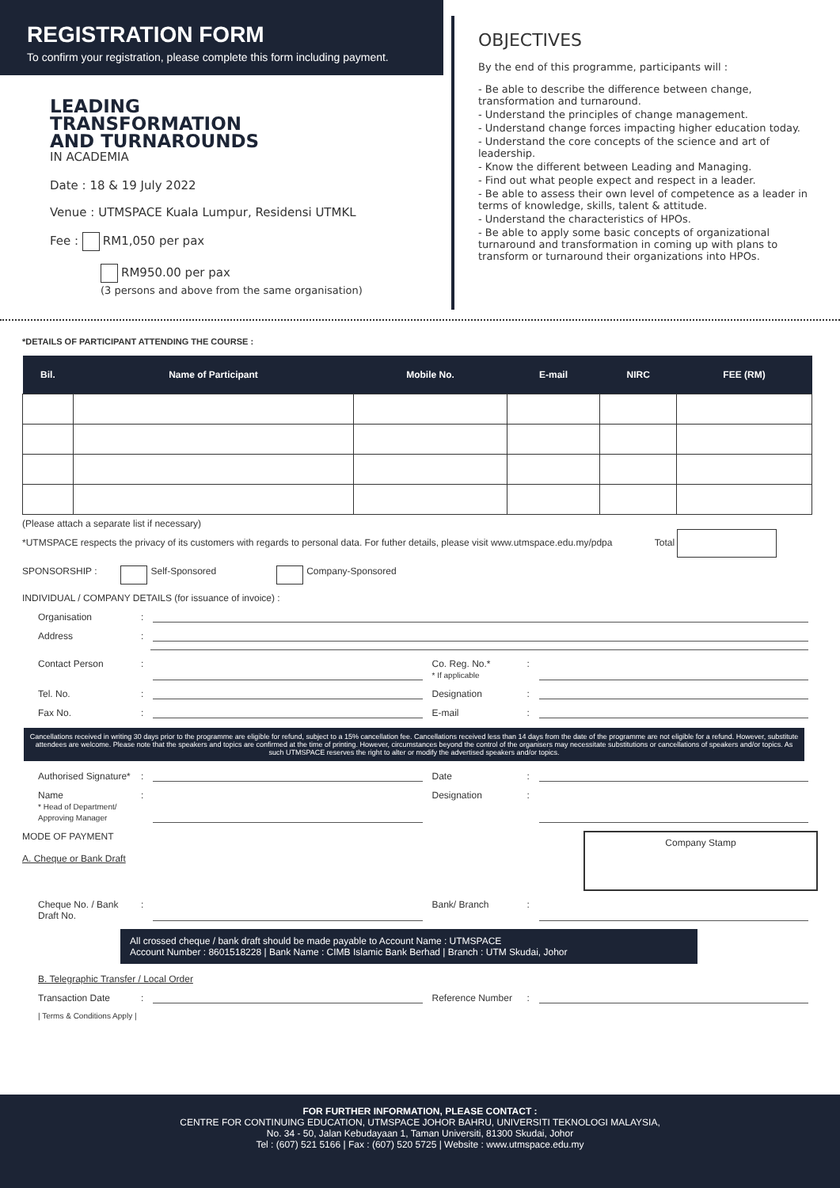REGISTRATION FORM
To confirm your registration, please complete this form including payment.
LEADING
TRANSFORMATION
AND TURNAROUNDS
IN ACADEMIA
Date : 18 & 19 July 2022
Venue : UTMSPACE Kuala Lumpur, Residensi UTMKL
Fee : RM1,050 per pax
RM950.00 per pax
(3 persons and above from the same organisation)
OBJECTIVES
By the end of this programme, participants will :
- Be able to describe the difference between change, transformation and turnaround.
- Understand the principles of change management.
- Understand change forces impacting higher education today.
- Understand the core concepts of the science and art of leadership.
- Know the different between Leading and Managing.
- Find out what people expect and respect in a leader.
- Be able to assess their own level of competence as a leader in terms of knowledge, skills, talent & attitude.
- Understand the characteristics of HPOs.
- Be able to apply some basic concepts of organizational turnaround and transformation in coming up with plans to transform or turnaround their organizations into HPOs.
*DETAILS OF PARTICIPANT ATTENDING THE COURSE :
| Bil. | Name of Participant | Mobile No. | E-mail | NIRC | FEE (RM) |
| --- | --- | --- | --- | --- | --- |
(Please attach a separate list if necessary)
*UTMSPACE respects the privacy of its customers with regards to personal data. For futher details, please visit www.utmspace.edu.my/pdpa Total
SPONSORSHIP : Self-Sponsored Company-Sponsored
INDIVIDUAL / COMPANY DETAILS (for issuance of invoice) :
Organisation:
Address:
Contact Person: Co. Reg. No.*
* If applicable:
Tel. No.: Designation:
Fax No.: E-mail:
Cancellations received in writing 30 days prior to the programme are eligible for refund, subject to a 15% cancellation fee. Cancellations received less than 14 days from the date of the programme are not eligible for a refund. However, substitute attendees are welcome. Please note that the speakers and topics are confirmed at the time of printing. However, circumstances beyond the control of the organisers may necessitate substitutions or cancellations of speakers and/or topics. As such UTMSPACE reserves the right to alter or modify the advertised speakers and/or topics.
Authorised Signature*: Date:
Name
* Head of Department/ Approving Manager: Designation:
MODE OF PAYMENT
A. Cheque or Bank Draft Company Stamp
Cheque No. / Bank Draft No.: Bank/ Branch:
All crossed cheque / bank draft should be made payable to Account Name : UTMSPACE
Account Number : 8601518228 | Bank Name : CIMB Islamic Bank Berhad | Branch : UTM Skudai, Johor
B. Telegraphic Transfer / Local Order
Transaction Date: Reference Number:
| Terms & Conditions Apply |
FOR FURTHER INFORMATION, PLEASE CONTACT :
CENTRE FOR CONTINUING EDUCATION, UTMSPACE JOHOR BAHRU, UNIVERSITI TEKNOLOGI MALAYSIA,
No. 34 - 50, Jalan Kebudayaan 1, Taman Universiti, 81300 Skudai, Johor
Tel : (607) 521 5166 | Fax : (607) 520 5725 | Website : www.utmspace.edu.my